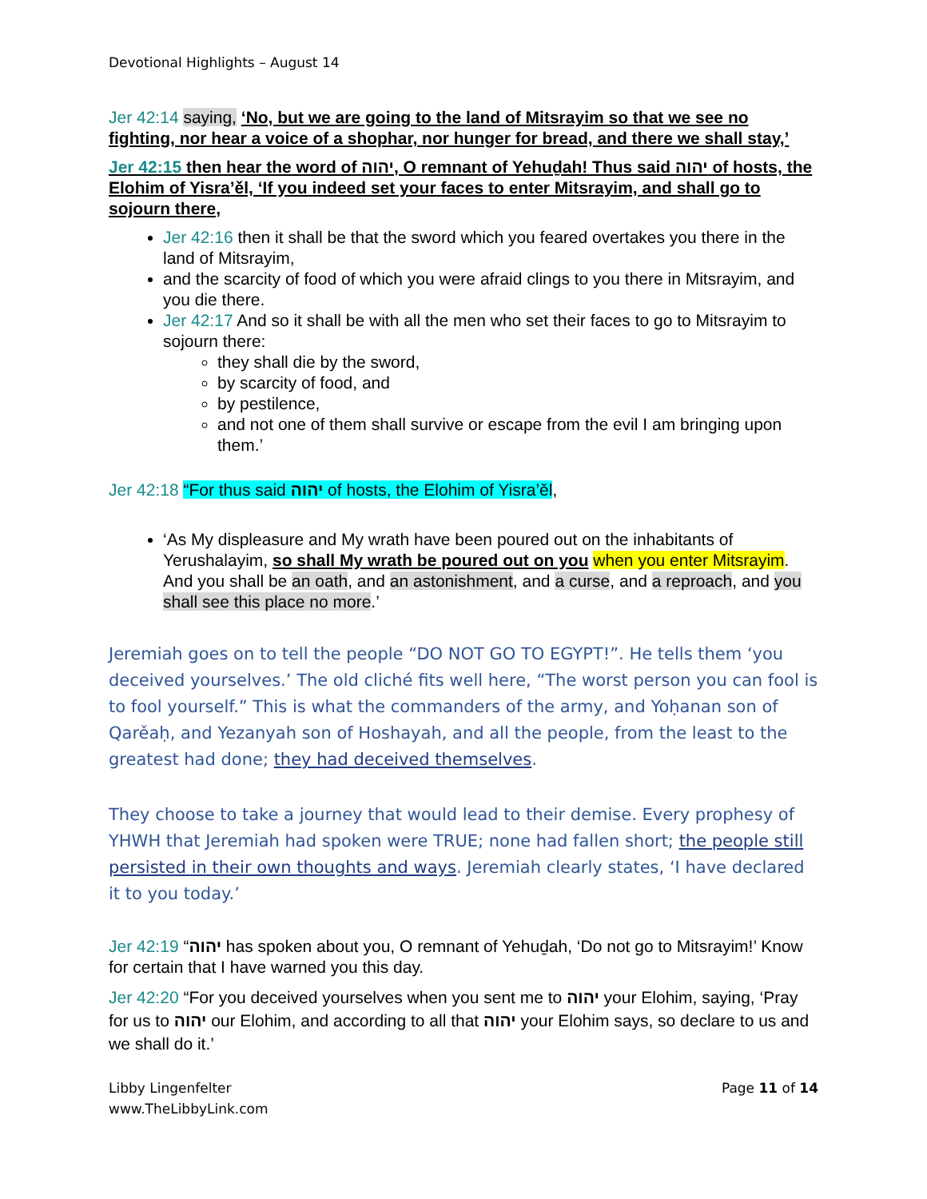Devotional Highlights – August 14
Jer 42:14 saying, ‘No, but we are going to the land of Mitsrayim so that we see no fighting, nor hear a voice of a shophar, nor hunger for bread, and there we shall stay,’
Jer 42:15 then hear the word of יהוה, O remnant of Yehuḏah! Thus said יהוה of hosts, the Elohim of Yisra’ěl, ‘If you indeed set your faces to enter Mitsrayim, and shall go to sojourn there,
Jer 42:16 then it shall be that the sword which you feared overtakes you there in the land of Mitsrayim,
and the scarcity of food of which you were afraid clings to you there in Mitsrayim, and you die there.
Jer 42:17 And so it shall be with all the men who set their faces to go to Mitsrayim to sojourn there:
they shall die by the sword,
by scarcity of food, and
by pestilence,
and not one of them shall survive or escape from the evil I am bringing upon them.’
Jer 42:18 “For thus said יהוה of hosts, the Elohim of Yisra’ěl,
‘As My displeasure and My wrath have been poured out on the inhabitants of Yerushalayim, so shall My wrath be poured out on you when you enter Mitsrayim. And you shall be an oath, and an astonishment, and a curse, and a reproach, and you shall see this place no more.’
Jeremiah goes on to tell the people “DO NOT GO TO EGYPT!”. He tells them ‘you deceived yourselves.’ The old cliché fits well here, “The worst person you can fool is to fool yourself.” This is what the commanders of the army, and Yoḥanan son of Qarěaḥ, and Yezanyah son of Hoshayah, and all the people, from the least to the greatest had done; they had deceived themselves.
They choose to take a journey that would lead to their demise. Every prophesy of YHWH that Jeremiah had spoken were TRUE; none had fallen short; the people still persisted in their own thoughts and ways. Jeremiah clearly states, ‘I have declared it to you today.’
Jer 42:19 “יהוה has spoken about you, O remnant of Yehuḏah, ‘Do not go to Mitsrayim!’ Know for certain that I have warned you this day.
Jer 42:20 “For you deceived yourselves when you sent me to יהוה your Elohim, saying, ‘Pray for us to יהוה our Elohim, and according to all that יהוה your Elohim says, so declare to us and we shall do it.’
Libby Lingenfelter
www.TheLibbyLink.com
Page 11 of 14